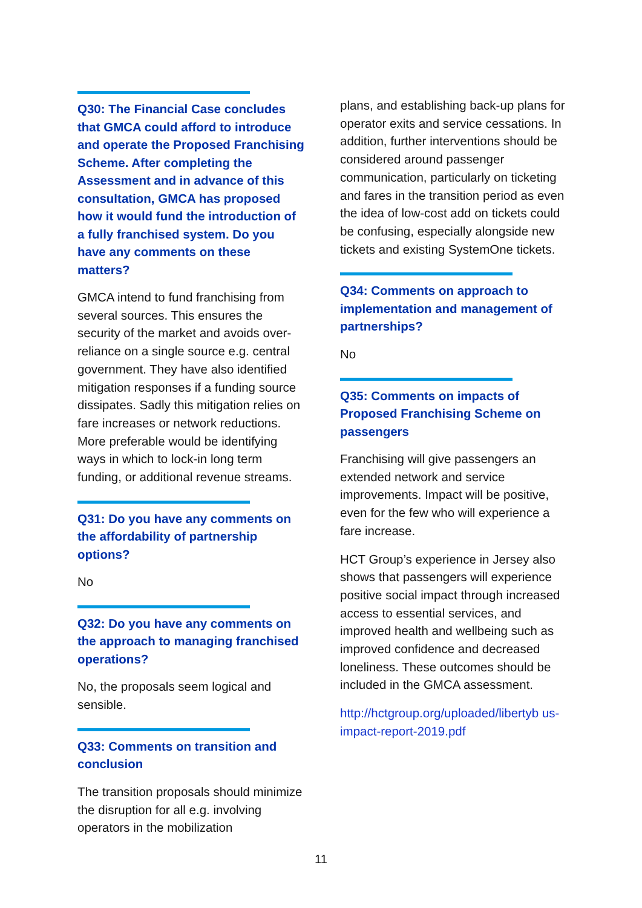Q30: The Financial Case concludes that GMCA could afford to introduce and operate the Proposed Franchising Scheme. After completing the Assessment and in advance of this consultation, GMCA has proposed how it would fund the introduction of a fully franchised system. Do you have any comments on these matters?
GMCA intend to fund franchising from several sources. This ensures the security of the market and avoids over-reliance on a single source e.g. central government. They have also identified mitigation responses if a funding source dissipates. Sadly this mitigation relies on fare increases or network reductions. More preferable would be identifying ways in which to lock-in long term funding, or additional revenue streams.
Q31: Do you have any comments on the affordability of partnership options?
No
Q32: Do you have any comments on the approach to managing franchised operations?
No, the proposals seem logical and sensible.
Q33: Comments on transition and conclusion
The transition proposals should minimize the disruption for all e.g. involving operators in the mobilization
plans, and establishing back-up plans for operator exits and service cessations. In addition, further interventions should be considered around passenger communication, particularly on ticketing and fares in the transition period as even the idea of low-cost add on tickets could be confusing, especially alongside new tickets and existing SystemOne tickets.
Q34: Comments on approach to implementation and management of partnerships?
No
Q35: Comments on impacts of Proposed Franchising Scheme on passengers
Franchising will give passengers an extended network and service improvements. Impact will be positive, even for the few who will experience a fare increase.
HCT Group’s experience in Jersey also shows that passengers will experience positive social impact through increased access to essential services, and improved health and wellbeing such as improved confidence and decreased loneliness. These outcomes should be included in the GMCA assessment.
http://hctgroup.org/uploaded/libertyb us-impact-report-2019.pdf
11